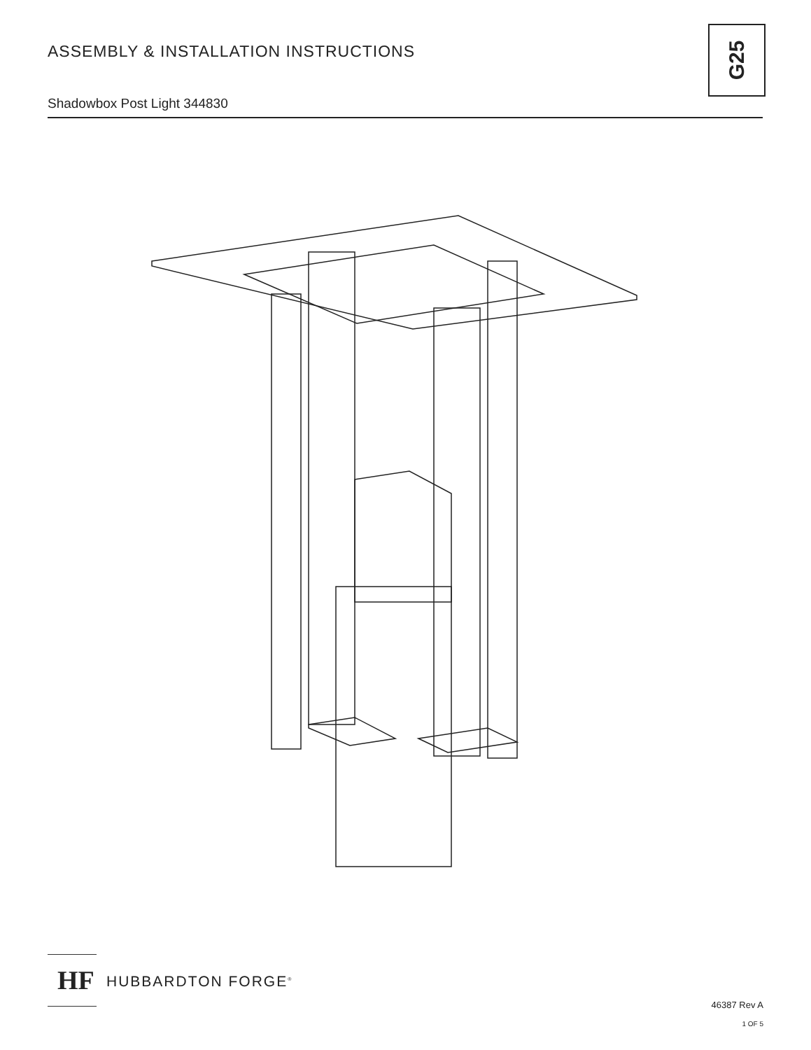ASSEMBLY & INSTALLATION INSTRUCTIONS
Shadowbox Post Light 344830
G25
HF
HUBBARDTON FORGE<sup>®</sup>
46387 Rev A
1 OF 5